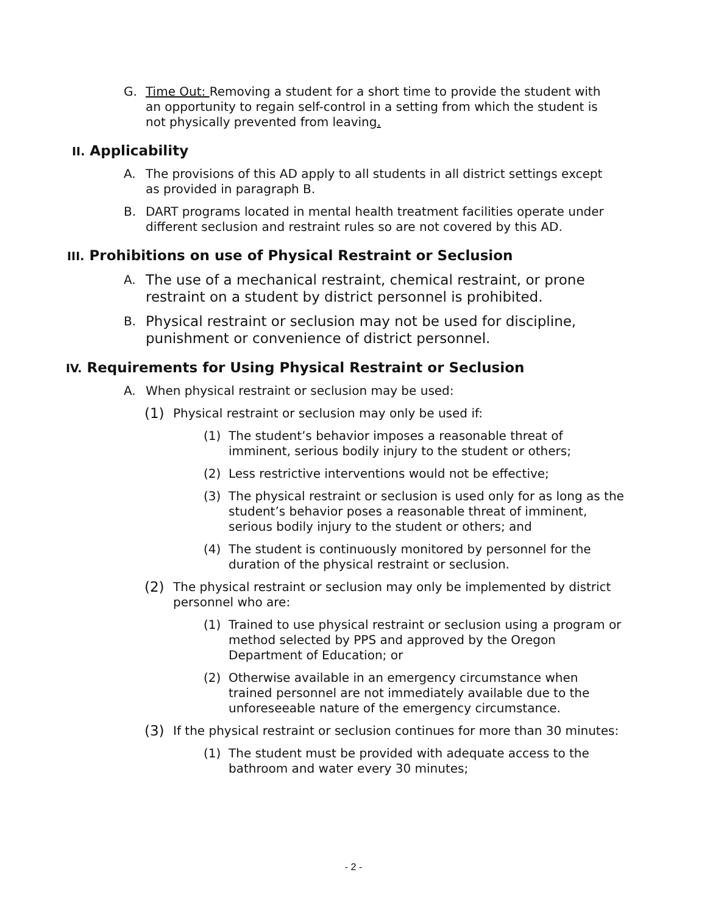G. Time Out: Removing a student for a short time to provide the student with an opportunity to regain self-control in a setting from which the student is not physically prevented from leaving.
II. Applicability
A. The provisions of this AD apply to all students in all district settings except as provided in paragraph B.
B. DART programs located in mental health treatment facilities operate under different seclusion and restraint rules so are not covered by this AD.
III. Prohibitions on use of Physical Restraint or Seclusion
A. The use of a mechanical restraint, chemical restraint, or prone restraint on a student by district personnel is prohibited.
B. Physical restraint or seclusion may not be used for discipline, punishment or convenience of district personnel.
IV. Requirements for Using Physical Restraint or Seclusion
A. When physical restraint or seclusion may be used:
(1) Physical restraint or seclusion may only be used if:
(1) The student’s behavior imposes a reasonable threat of imminent, serious bodily injury to the student or others;
(2) Less restrictive interventions would not be effective;
(3) The physical restraint or seclusion is used only for as long as the student’s behavior poses a reasonable threat of imminent, serious bodily injury to the student or others; and
(4) The student is continuously monitored by personnel for the duration of the physical restraint or seclusion.
(2) The physical restraint or seclusion may only be implemented by district personnel who are:
(1) Trained to use physical restraint or seclusion using a program or method selected by PPS and approved by the Oregon Department of Education; or
(2) Otherwise available in an emergency circumstance when trained personnel are not immediately available due to the unforeseeable nature of the emergency circumstance.
(3) If the physical restraint or seclusion continues for more than 30 minutes:
(1) The student must be provided with adequate access to the bathroom and water every 30 minutes;
- 2 -